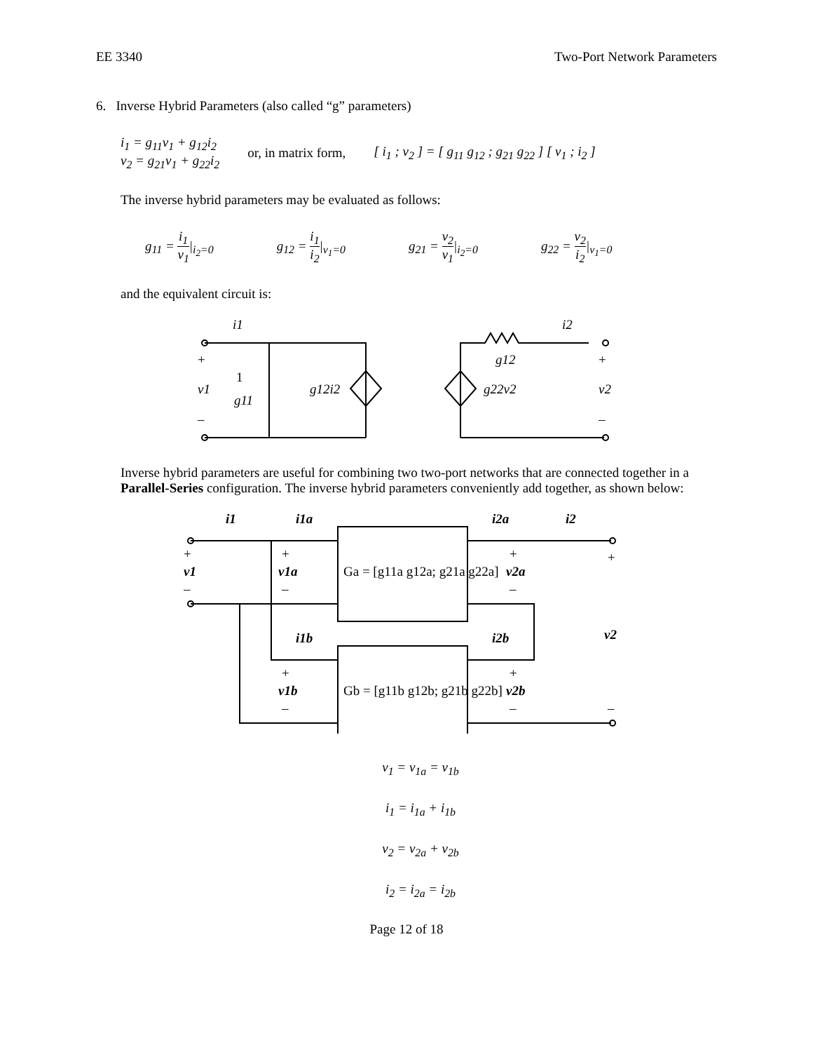EE 3340 Two-Port Network Parameters
6. Inverse Hybrid Parameters (also called “g” parameters)
i<sub>1</sub> = g<sub>11</sub>v<sub>1</sub> + g<sub>12</sub>i<sub>2</sub>
v<sub>2</sub> = g<sub>21</sub>v<sub>1</sub> + g<sub>22</sub>i<sub>2</sub>
or, in matrix form,
[ i<sub>1</sub> ; v<sub>2</sub> ] = [ g<sub>11</sub> g<sub>12</sub> ; g<sub>21</sub> g<sub>22</sub> ] [ v<sub>1</sub> ; i<sub>2</sub> ]
The inverse hybrid parameters may be evaluated as follows:
g<sub>11</sub> = i<sub>1</sub> v<sub>1</sub>|<sub>i<sub>2</sub>=0</sub> g<sub>12</sub> = i<sub>1</sub> i<sub>2</sub>|<sub>v<sub>1</sub>=0</sub> g<sub>21</sub> = v<sub>2</sub> v<sub>1</sub>|<sub>i<sub>2</sub>=0</sub> g<sub>22</sub> = v<sub>2</sub> i<sub>2</sub>|<sub>v<sub>1</sub>=0</sub>
and the equivalent circuit is:
i1
i2
+
v1
–
1
g11
g12i2
g12
g22v2
+
v2
–
Inverse hybrid parameters are useful for combining two two-port networks that are connected together in a Parallel-Series configuration. The inverse hybrid parameters conveniently add together, as shown below:
i1
i1a
i2a
i2
+
v1
–
+
v1a
–
Ga = [g11a g12a; g21a g22a]
+
v2a
–
+
v2
–
i1b
i2b
+
v1b
–
Gb = [g11b g12b; g21b g22b]
+
v2b
–
v<sub>1</sub> = v<sub>1a</sub> = v<sub>1b</sub>
i<sub>1</sub> = i<sub>1a</sub> + i<sub>1b</sub>
v<sub>2</sub> = v<sub>2a</sub> + v<sub>2b</sub>
i<sub>2</sub> = i<sub>2a</sub> = i<sub>2b</sub>
Page 12 of 18